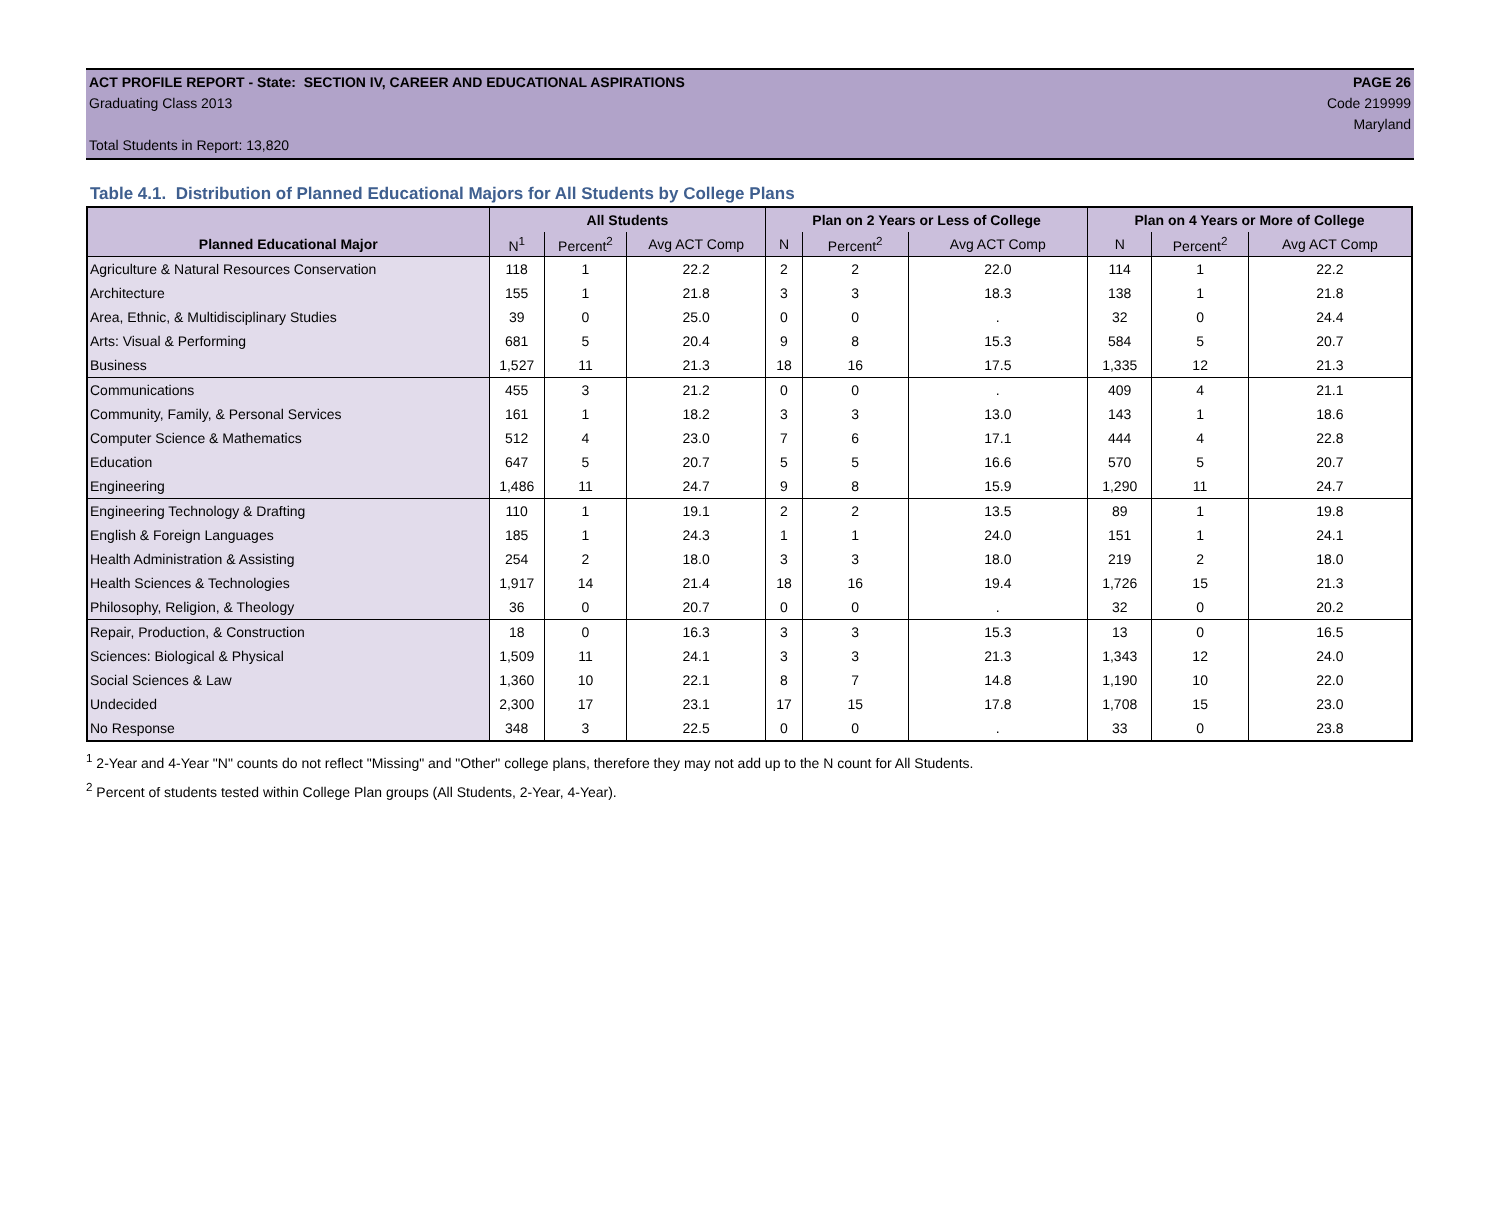ACT PROFILE REPORT - State: SECTION IV, CAREER AND EDUCATIONAL ASPIRATIONS PAGE 26
Graduating Class 2013 Code 219999
Maryland
Total Students in Report: 13,820
Table 4.1. Distribution of Planned Educational Majors for All Students by College Plans
| | All Students | | | Plan on 2 Years or Less of College | | | Plan on 4 Years or More of College | | |
| --- | --- | --- | --- | --- | --- | --- | --- | --- | --- |
| Planned Educational Major | N<sup>1</sup> | Percent<sup>2</sup> | Avg ACT Comp | N | Percent<sup>2</sup> | Avg ACT Comp | N | Percent<sup>2</sup> | Avg ACT Comp |
| Agriculture & Natural Resources Conservation | 118 | 1 | 22.2 | 2 | 2 | 22.0 | 114 | 1 | 22.2 |
| Architecture | 155 | 1 | 21.8 | 3 | 3 | 18.3 | 138 | 1 | 21.8 |
| Area, Ethnic, & Multidisciplinary Studies | 39 | 0 | 25.0 | 0 | 0 | . | 32 | 0 | 24.4 |
| Arts: Visual & Performing | 681 | 5 | 20.4 | 9 | 8 | 15.3 | 584 | 5 | 20.7 |
| Business | 1,527 | 11 | 21.3 | 18 | 16 | 17.5 | 1,335 | 12 | 21.3 |
| Communications | 455 | 3 | 21.2 | 0 | 0 | . | 409 | 4 | 21.1 |
| Community, Family, & Personal Services | 161 | 1 | 18.2 | 3 | 3 | 13.0 | 143 | 1 | 18.6 |
| Computer Science & Mathematics | 512 | 4 | 23.0 | 7 | 6 | 17.1 | 444 | 4 | 22.8 |
| Education | 647 | 5 | 20.7 | 5 | 5 | 16.6 | 570 | 5 | 20.7 |
| Engineering | 1,486 | 11 | 24.7 | 9 | 8 | 15.9 | 1,290 | 11 | 24.7 |
| Engineering Technology & Drafting | 110 | 1 | 19.1 | 2 | 2 | 13.5 | 89 | 1 | 19.8 |
| English & Foreign Languages | 185 | 1 | 24.3 | 1 | 1 | 24.0 | 151 | 1 | 24.1 |
| Health Administration & Assisting | 254 | 2 | 18.0 | 3 | 3 | 18.0 | 219 | 2 | 18.0 |
| Health Sciences & Technologies | 1,917 | 14 | 21.4 | 18 | 16 | 19.4 | 1,726 | 15 | 21.3 |
| Philosophy, Religion, & Theology | 36 | 0 | 20.7 | 0 | 0 | . | 32 | 0 | 20.2 |
| Repair, Production, & Construction | 18 | 0 | 16.3 | 3 | 3 | 15.3 | 13 | 0 | 16.5 |
| Sciences: Biological & Physical | 1,509 | 11 | 24.1 | 3 | 3 | 21.3 | 1,343 | 12 | 24.0 |
| Social Sciences & Law | 1,360 | 10 | 22.1 | 8 | 7 | 14.8 | 1,190 | 10 | 22.0 |
| Undecided | 2,300 | 17 | 23.1 | 17 | 15 | 17.8 | 1,708 | 15 | 23.0 |
| No Response | 348 | 3 | 22.5 | 0 | 0 | . | 33 | 0 | 23.8 |
<sup>1</sup> 2-Year and 4-Year "N" counts do not reflect "Missing" and "Other" college plans, therefore they may not add up to the N count for All Students.
<sup>2</sup> Percent of students tested within College Plan groups (All Students, 2-Year, 4-Year).